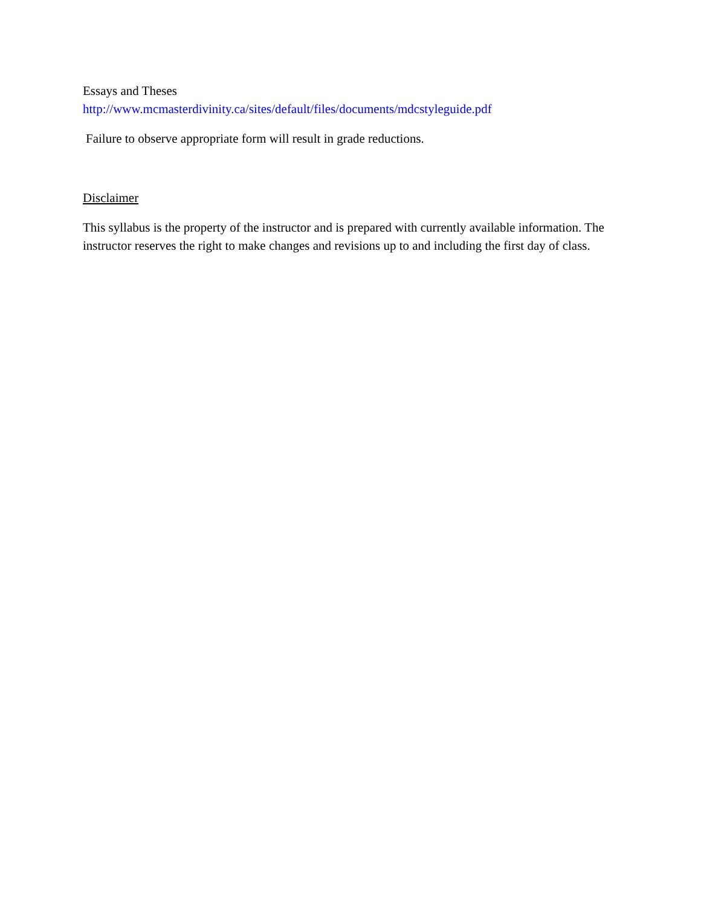Essays and Theses
http://www.mcmasterdivinity.ca/sites/default/files/documents/mdcstyleguide.pdf
Failure to observe appropriate form will result in grade reductions.
Disclaimer
This syllabus is the property of the instructor and is prepared with currently available information. The instructor reserves the right to make changes and revisions up to and including the first day of class.